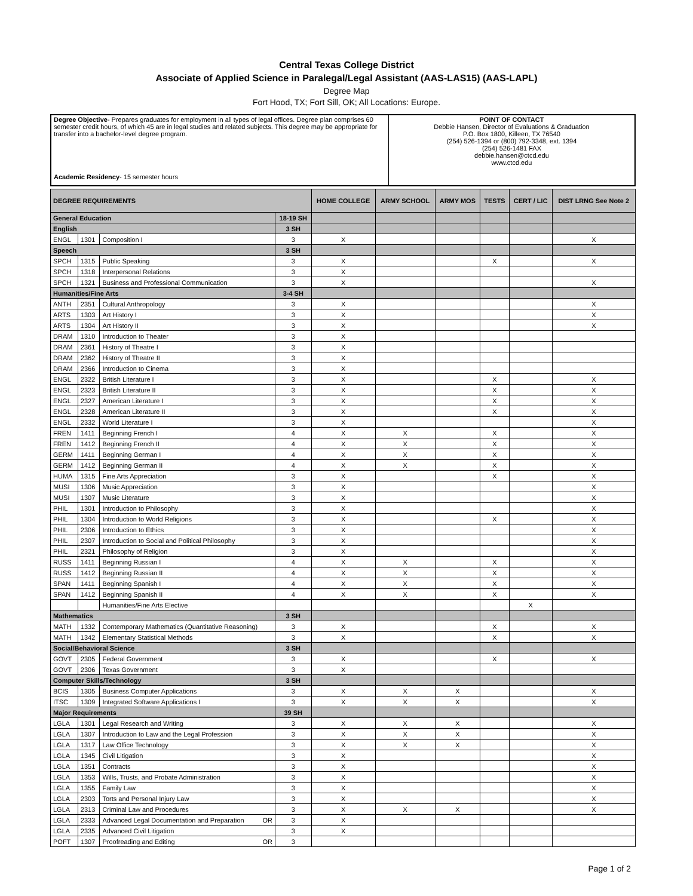Central Texas College District
Associate of Applied Science in Paralegal/Legal Assistant (AAS-LAS15) (AAS-LAPL)
Degree Map
Fort Hood, TX; Fort Sill, OK; All Locations: Europe.
| Degree Objective - Prepares graduates for employment in all types of legal offices. Degree plan comprises 60 semester credit hours, of which 45 are in legal studies and related subjects. This degree may be appropriate for transfer into a bachelor-level degree program. Academic Residency - 15 semester hours | POINT OF CONTACT Debbie Hansen, Director of Evaluations & Graduation P.O. Box 1800, Killeen, TX 76540 (254) 526-1394 or (800) 792-3348, ext. 1394 (254) 526-1481 FAX debbie.hansen@ctcd.edu www.ctcd.edu |
| DEGREE REQUIREMENTS | | | | HOME COLLEGE | ARMY SCHOOL | ARMY MOS | TESTS | CERT / LIC | DIST LRNG See Note 2 |
| --- | --- | --- | --- | --- | --- | --- | --- | --- | --- |
| General Education | | | 18-19 SH | | | | | | |
| English | | | 3 SH | | | | | | |
| ENGL | 1301 | Composition I | 3 | X | | | | | X |
| Speech | | | 3 SH | | | | | | |
| SPCH | 1315 | Public Speaking | 3 | X | | | X | | X |
| SPCH | 1318 | Interpersonal Relations | 3 | X | | | | | |
| SPCH | 1321 | Business and Professional Communication | 3 | X | | | | | X |
| Humanities/Fine Arts | | | 3-4 SH | | | | | | |
| ANTH | 2351 | Cultural Anthropology | 3 | X | | | | | X |
| ARTS | 1303 | Art History I | 3 | X | | | | | X |
| ARTS | 1304 | Art History II | 3 | X | | | | | X |
| DRAM | 1310 | Introduction to Theater | 3 | X | | | | | |
| DRAM | 2361 | History of Theatre I | 3 | X | | | | | |
| DRAM | 2362 | History of Theatre II | 3 | X | | | | | |
| DRAM | 2366 | Introduction to Cinema | 3 | X | | | | | |
| ENGL | 2322 | British Literature I | 3 | X | | | X | | X |
| ENGL | 2323 | British Literature II | 3 | X | | | X | | X |
| ENGL | 2327 | American Literature I | 3 | X | | | X | | X |
| ENGL | 2328 | American Literature II | 3 | X | | | X | | X |
| ENGL | 2332 | World Literature I | 3 | X | | | | | X |
| FREN | 1411 | Beginning French I | 4 | X | X | | X | | X |
| FREN | 1412 | Beginning French II | 4 | X | X | | X | | X |
| GERM | 1411 | Beginning German I | 4 | X | X | | X | | X |
| GERM | 1412 | Beginning German II | 4 | X | X | | X | | X |
| HUMA | 1315 | Fine Arts Appreciation | 3 | X | | | X | | X |
| MUSI | 1306 | Music Appreciation | 3 | X | | | | | X |
| MUSI | 1307 | Music Literature | 3 | X | | | | | X |
| PHIL | 1301 | Introduction to Philosophy | 3 | X | | | | | X |
| PHIL | 1304 | Introduction to World Religions | 3 | X | | | X | | X |
| PHIL | 2306 | Introduction to Ethics | 3 | X | | | | | X |
| PHIL | 2307 | Introduction to Social and Political Philosophy | 3 | X | | | | | X |
| PHIL | 2321 | Philosophy of Religion | 3 | X | | | | | X |
| RUSS | 1411 | Beginning Russian I | 4 | X | X | | X | | X |
| RUSS | 1412 | Beginning Russian II | 4 | X | X | | X | | X |
| SPAN | 1411 | Beginning Spanish I | 4 | X | X | | X | | X |
| SPAN | 1412 | Beginning Spanish II | 4 | X | X | | X | | X |
| | | Humanities/Fine Arts Elective | | | | | | X | |
| Mathematics | | | 3 SH | | | | | | |
| MATH | 1332 | Contemporary Mathematics (Quantitative Reasoning) | 3 | X | | | X | | X |
| MATH | 1342 | Elementary Statistical Methods | 3 | X | | | X | | X |
| Social/Behavioral Science | | | 3 SH | | | | | | |
| GOVT | 2305 | Federal Government | 3 | X | | | X | | X |
| GOVT | 2306 | Texas Government | 3 | X | | | | | |
| Computer Skills/Technology | | | 3 SH | | | | | | |
| BCIS | 1305 | Business Computer Applications | 3 | X | X | X | | | X |
| ITSC | 1309 | Integrated Software Applications I | 3 | X | X | X | | | X |
| Major Requirements | | | 39 SH | | | | | | |
| LGLA | 1301 | Legal Research and Writing | 3 | X | X | X | | | X |
| LGLA | 1307 | Introduction to Law and the Legal Profession | 3 | X | X | X | | | X |
| LGLA | 1317 | Law Office Technology | 3 | X | X | X | | | X |
| LGLA | 1345 | Civil Litigation | 3 | X | | | | | X |
| LGLA | 1351 | Contracts | 3 | X | | | | | X |
| LGLA | 1353 | Wills, Trusts, and Probate Administration | 3 | X | | | | | X |
| LGLA | 1355 | Family Law | 3 | X | | | | | X |
| LGLA | 2303 | Torts and Personal Injury Law | 3 | X | | | | | X |
| LGLA | 2313 | Criminal Law and Procedures | 3 | X | X | X | | | X |
| LGLA | 2333 | Advanced Legal Documentation and Preparation OR | 3 | X | | | | | |
| LGLA | 2335 | Advanced Civil Litigation | 3 | X | | | | | |
| POFT | 1307 | Proofreading and Editing OR | 3 | | | | | | |
Page 1 of 2